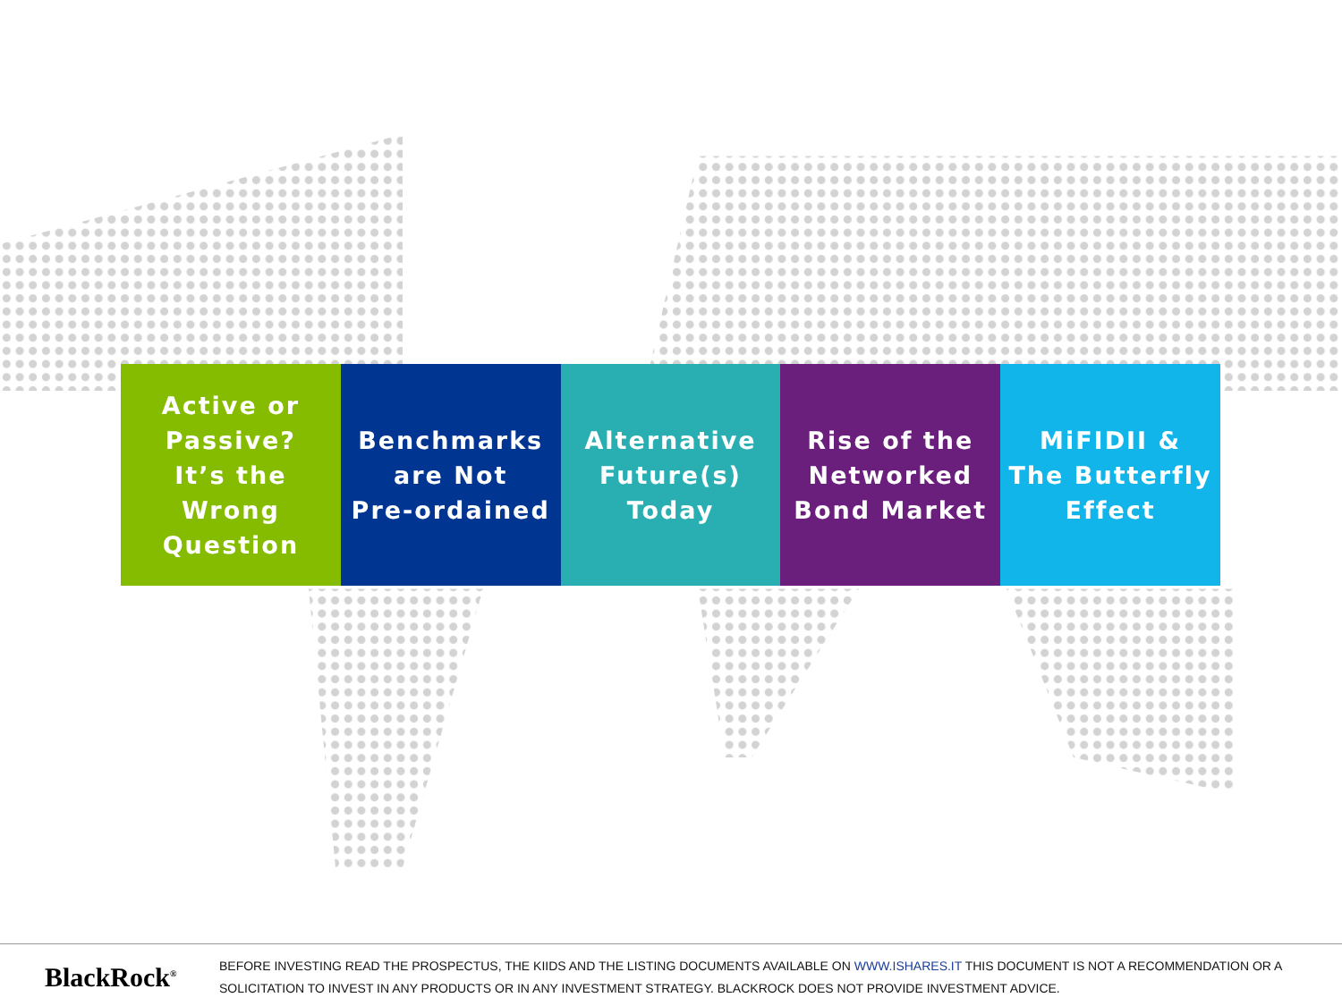Active or
Passive?
It’s the
Wrong
Question
Benchmarks
are Not
Pre-ordained
Alternative
Future(s)
Today
Rise of the
Networked
Bond Market
MiFIDII &
The Butterfly
Effect
BlackRock<sup>®</sup>
BEFORE INVESTING READ THE PROSPECTUS, THE KIIDS AND THE LISTING DOCUMENTS AVAILABLE ON WWW.ISHARES.IT THIS DOCUMENT IS NOT A RECOMMENDATION OR A SOLICITATION TO INVEST IN ANY PRODUCTS OR IN ANY INVESTMENT STRATEGY. BLACKROCK DOES NOT PROVIDE INVESTMENT ADVICE.